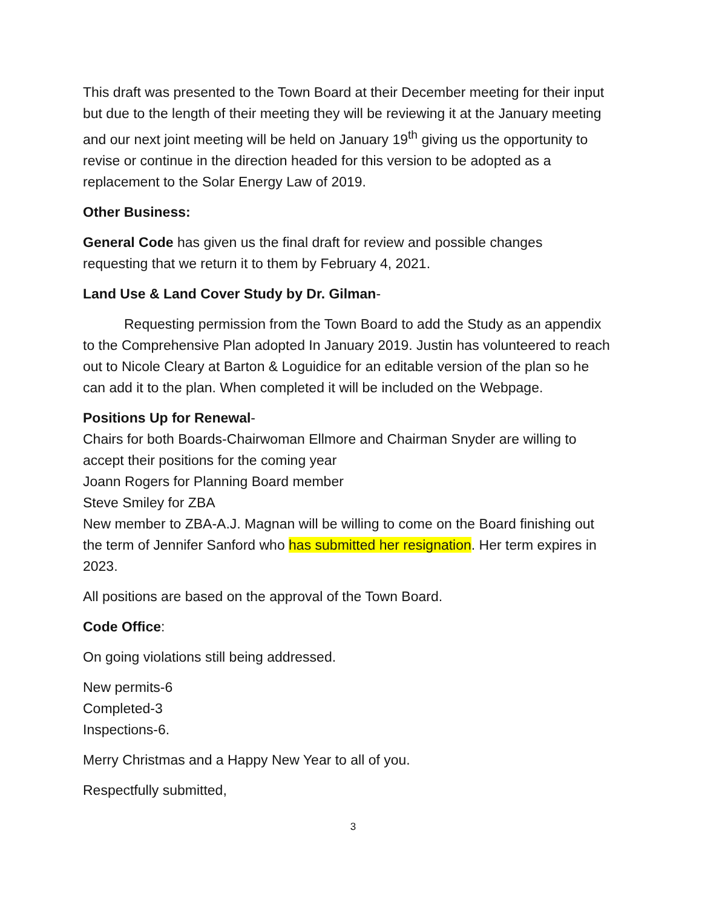This draft was presented to the Town Board at their December meeting for their input but due to the length of their meeting they will be reviewing it at the January meeting and our next joint meeting will be held on January 19<sup>th</sup> giving us the opportunity to revise or continue in the direction headed for this version to be adopted as a replacement to the Solar Energy Law of 2019.
Other Business:
General Code has given us the final draft for review and possible changes requesting that we return it to them by February 4, 2021.
Land Use & Land Cover Study by Dr. Gilman-
Requesting permission from the Town Board to add the Study as an appendix to the Comprehensive Plan adopted In January 2019. Justin has volunteered to reach out to Nicole Cleary at Barton & Loguidice for an editable version of the plan so he can add it to the plan. When completed it will be included on the Webpage.
Positions Up for Renewal-
Chairs for both Boards-Chairwoman Ellmore and Chairman Snyder are willing to accept their positions for the coming year
Joann Rogers for Planning Board member
Steve Smiley for ZBA
New member to ZBA-A.J. Magnan will be willing to come on the Board finishing out the term of Jennifer Sanford who has submitted her resignation. Her term expires in 2023.
All positions are based on the approval of the Town Board.
Code Office:
On going violations still being addressed.
New permits-6
Completed-3
Inspections-6.
Merry Christmas and a Happy New Year to all of you.
Respectfully submitted,
3